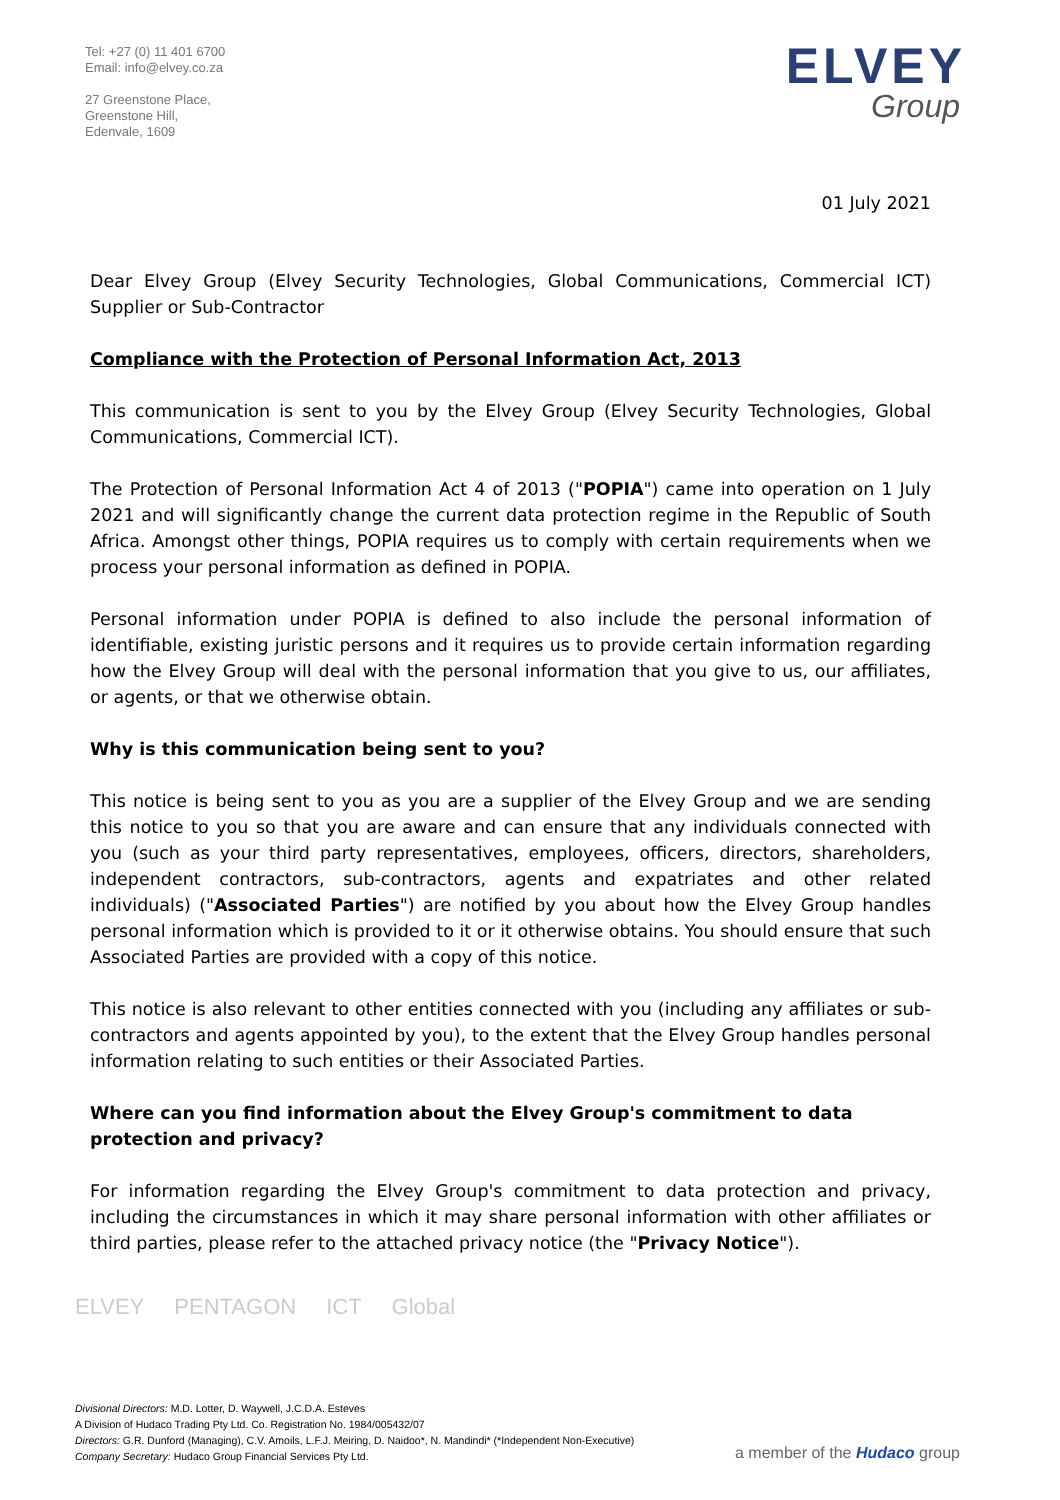Tel: +27 (0) 11 401 6700
Email: info@elvey.co.za
27 Greenstone Place,
Greenstone Hill,
Edenvale, 1609
ELVEY
Group
01 July 2021
Dear Elvey Group (Elvey Security Technologies, Global Communications, Commercial ICT) Supplier or Sub-Contractor
Compliance with the Protection of Personal Information Act, 2013
This communication is sent to you by the Elvey Group (Elvey Security Technologies, Global Communications, Commercial ICT).
The Protection of Personal Information Act 4 of 2013 ("POPIA") came into operation on 1 July 2021 and will significantly change the current data protection regime in the Republic of South Africa. Amongst other things, POPIA requires us to comply with certain requirements when we process your personal information as defined in POPIA.
Personal information under POPIA is defined to also include the personal information of identifiable, existing juristic persons and it requires us to provide certain information regarding how the Elvey Group will deal with the personal information that you give to us, our affiliates, or agents, or that we otherwise obtain.
Why is this communication being sent to you?
This notice is being sent to you as you are a supplier of the Elvey Group and we are sending this notice to you so that you are aware and can ensure that any individuals connected with you (such as your third party representatives, employees, officers, directors, shareholders, independent contractors, sub-contractors, agents and expatriates and other related individuals) ("Associated Parties") are notified by you about how the Elvey Group handles personal information which is provided to it or it otherwise obtains. You should ensure that such Associated Parties are provided with a copy of this notice.
This notice is also relevant to other entities connected with you (including any affiliates or sub-contractors and agents appointed by you), to the extent that the Elvey Group handles personal information relating to such entities or their Associated Parties.
Where can you find information about the Elvey Group's commitment to data protection and privacy?
For information regarding the Elvey Group's commitment to data protection and privacy, including the circumstances in which it may share personal information with other affiliates or third parties, please refer to the attached privacy notice (the "Privacy Notice").
ELVEY PENTAGON ICT Global
Divisional Directors: M.D. Lotter, D. Waywell, J.C.D.A. Esteves
A Division of Hudaco Trading Pty Ltd. Co. Registration No. 1984/005432/07
Directors: G.R. Dunford (Managing), C.V. Amoils, L.F.J. Meiring, D. Naidoo*, N. Mandindi* (*Independent Non-Executive)
Company Secretary: Hudaco Group Financial Services Pty Ltd.
a member of the Hudaco group